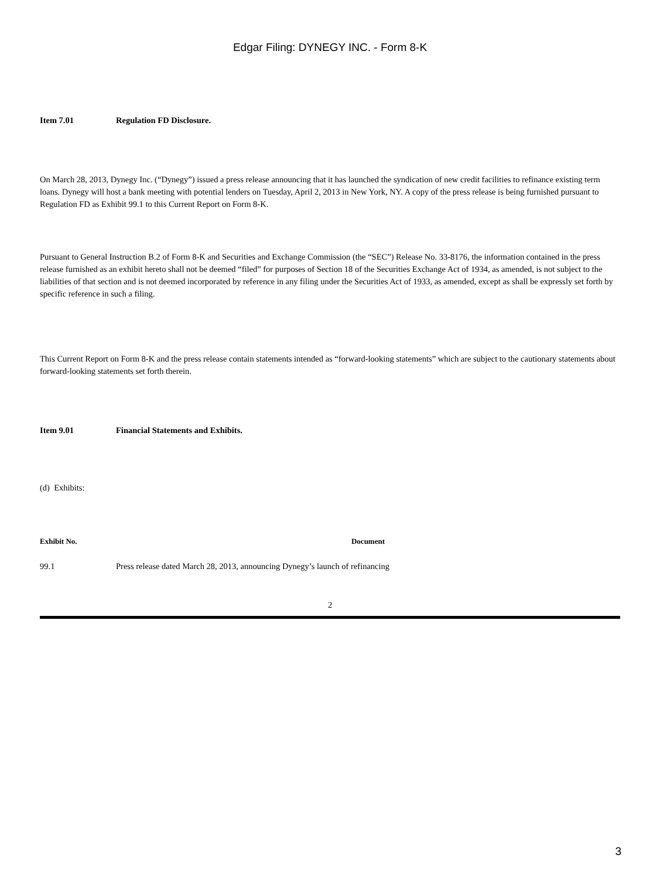Edgar Filing: DYNEGY INC. - Form 8-K
Item 7.01 Regulation FD Disclosure.
On March 28, 2013, Dynegy Inc. (“Dynegy”) issued a press release announcing that it has launched the syndication of new credit facilities to refinance existing term loans. Dynegy will host a bank meeting with potential lenders on Tuesday, April 2, 2013 in New York, NY. A copy of the press release is being furnished pursuant to Regulation FD as Exhibit 99.1 to this Current Report on Form 8-K.
Pursuant to General Instruction B.2 of Form 8-K and Securities and Exchange Commission (the “SEC”) Release No. 33-8176, the information contained in the press release furnished as an exhibit hereto shall not be deemed “filed” for purposes of Section 18 of the Securities Exchange Act of 1934, as amended, is not subject to the liabilities of that section and is not deemed incorporated by reference in any filing under the Securities Act of 1933, as amended, except as shall be expressly set forth by specific reference in such a filing.
This Current Report on Form 8-K and the press release contain statements intended as “forward-looking statements” which are subject to the cautionary statements about forward-looking statements set forth therein.
Item 9.01 Financial Statements and Exhibits.
(d) Exhibits:
| Exhibit No. | Document |
| --- | --- |
| 99.1 | Press release dated March 28, 2013, announcing Dynegy’s launch of refinancing |
2
3